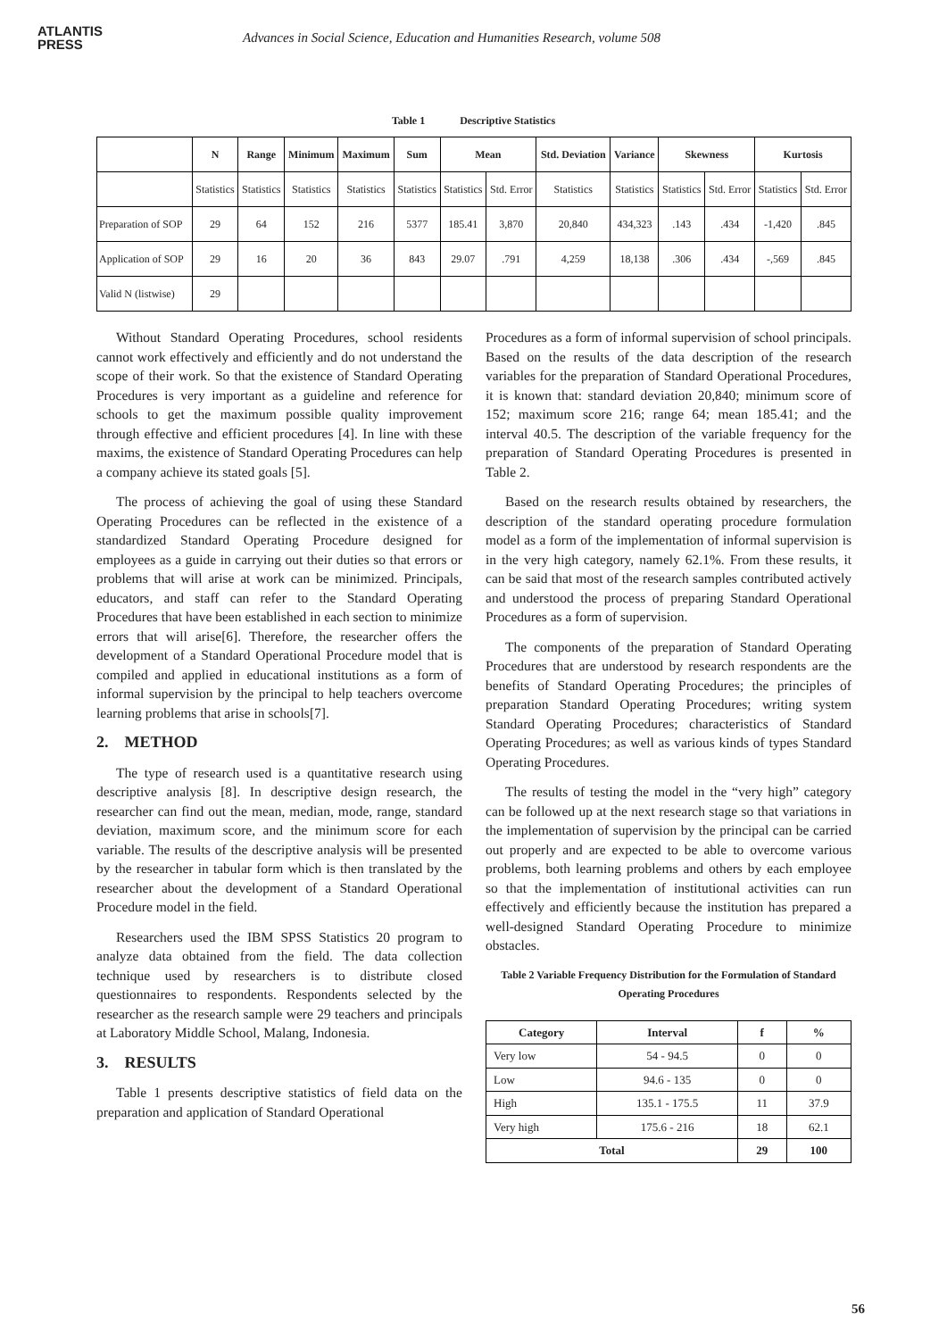ATLANTIS
PRESS
Advances in Social Science, Education and Humanities Research, volume 508
Table 1 Descriptive Statistics
| | N | Range | Minimum | Maximum | Sum | Mean | | Std. Deviation | Variance | Skewness | | Kurtosis | |
| --- | --- | --- | --- | --- | --- | --- | --- | --- | --- | --- | --- | --- | --- |
| | Statistics | Statistics | Statistics | Statistics | Statistics | Statistics | Std. Error | Statistics | Statistics | Statistics | Std. Error | Statistics | Std. Error |
| Preparation of SOP | 29 | 64 | 152 | 216 | 5377 | 185.41 | 3,870 | 20,840 | 434,323 | .143 | .434 | -1,420 | .845 |
| Application of SOP | 29 | 16 | 20 | 36 | 843 | 29.07 | .791 | 4,259 | 18,138 | .306 | .434 | -,569 | .845 |
| Valid N (listwise) | 29 | | | | | | | | | | | | |
Without Standard Operating Procedures, school residents cannot work effectively and efficiently and do not understand the scope of their work. So that the existence of Standard Operating Procedures is very important as a guideline and reference for schools to get the maximum possible quality improvement through effective and efficient procedures [4]. In line with these maxims, the existence of Standard Operating Procedures can help a company achieve its stated goals [5].
The process of achieving the goal of using these Standard Operating Procedures can be reflected in the existence of a standardized Standard Operating Procedure designed for employees as a guide in carrying out their duties so that errors or problems that will arise at work can be minimized. Principals, educators, and staff can refer to the Standard Operating Procedures that have been established in each section to minimize errors that will arise[6]. Therefore, the researcher offers the development of a Standard Operational Procedure model that is compiled and applied in educational institutions as a form of informal supervision by the principal to help teachers overcome learning problems that arise in schools[7].
2. METHOD
The type of research used is a quantitative research using descriptive analysis [8]. In descriptive design research, the researcher can find out the mean, median, mode, range, standard deviation, maximum score, and the minimum score for each variable. The results of the descriptive analysis will be presented by the researcher in tabular form which is then translated by the researcher about the development of a Standard Operational Procedure model in the field.
Researchers used the IBM SPSS Statistics 20 program to analyze data obtained from the field. The data collection technique used by researchers is to distribute closed questionnaires to respondents. Respondents selected by the researcher as the research sample were 29 teachers and principals at Laboratory Middle School, Malang, Indonesia.
3. RESULTS
Table 1 presents descriptive statistics of field data on the preparation and application of Standard Operational
Procedures as a form of informal supervision of school principals. Based on the results of the data description of the research variables for the preparation of Standard Operational Procedures, it is known that: standard deviation 20,840; minimum score of 152; maximum score 216; range 64; mean 185.41; and the interval 40.5. The description of the variable frequency for the preparation of Standard Operating Procedures is presented in Table 2.
Based on the research results obtained by researchers, the description of the standard operating procedure formulation model as a form of the implementation of informal supervision is in the very high category, namely 62.1%. From these results, it can be said that most of the research samples contributed actively and understood the process of preparing Standard Operational Procedures as a form of supervision.
The components of the preparation of Standard Operating Procedures that are understood by research respondents are the benefits of Standard Operating Procedures; the principles of preparation Standard Operating Procedures; writing system Standard Operating Procedures; characteristics of Standard Operating Procedures; as well as various kinds of types Standard Operating Procedures.
The results of testing the model in the “very high” category can be followed up at the next research stage so that variations in the implementation of supervision by the principal can be carried out properly and are expected to be able to overcome various problems, both learning problems and others by each employee so that the implementation of institutional activities can run effectively and efficiently because the institution has prepared a well-designed Standard Operating Procedure to minimize obstacles.
Table 2 Variable Frequency Distribution for the Formulation of Standard Operating Procedures
| Category | Interval | f | % |
| --- | --- | --- | --- |
| Very low | 54 - 94.5 | 0 | 0 |
| Low | 94.6 - 135 | 0 | 0 |
| High | 135.1 - 175.5 | 11 | 37.9 |
| Very high | 175.6 - 216 | 18 | 62.1 |
| Total | | 29 | 100 |
56